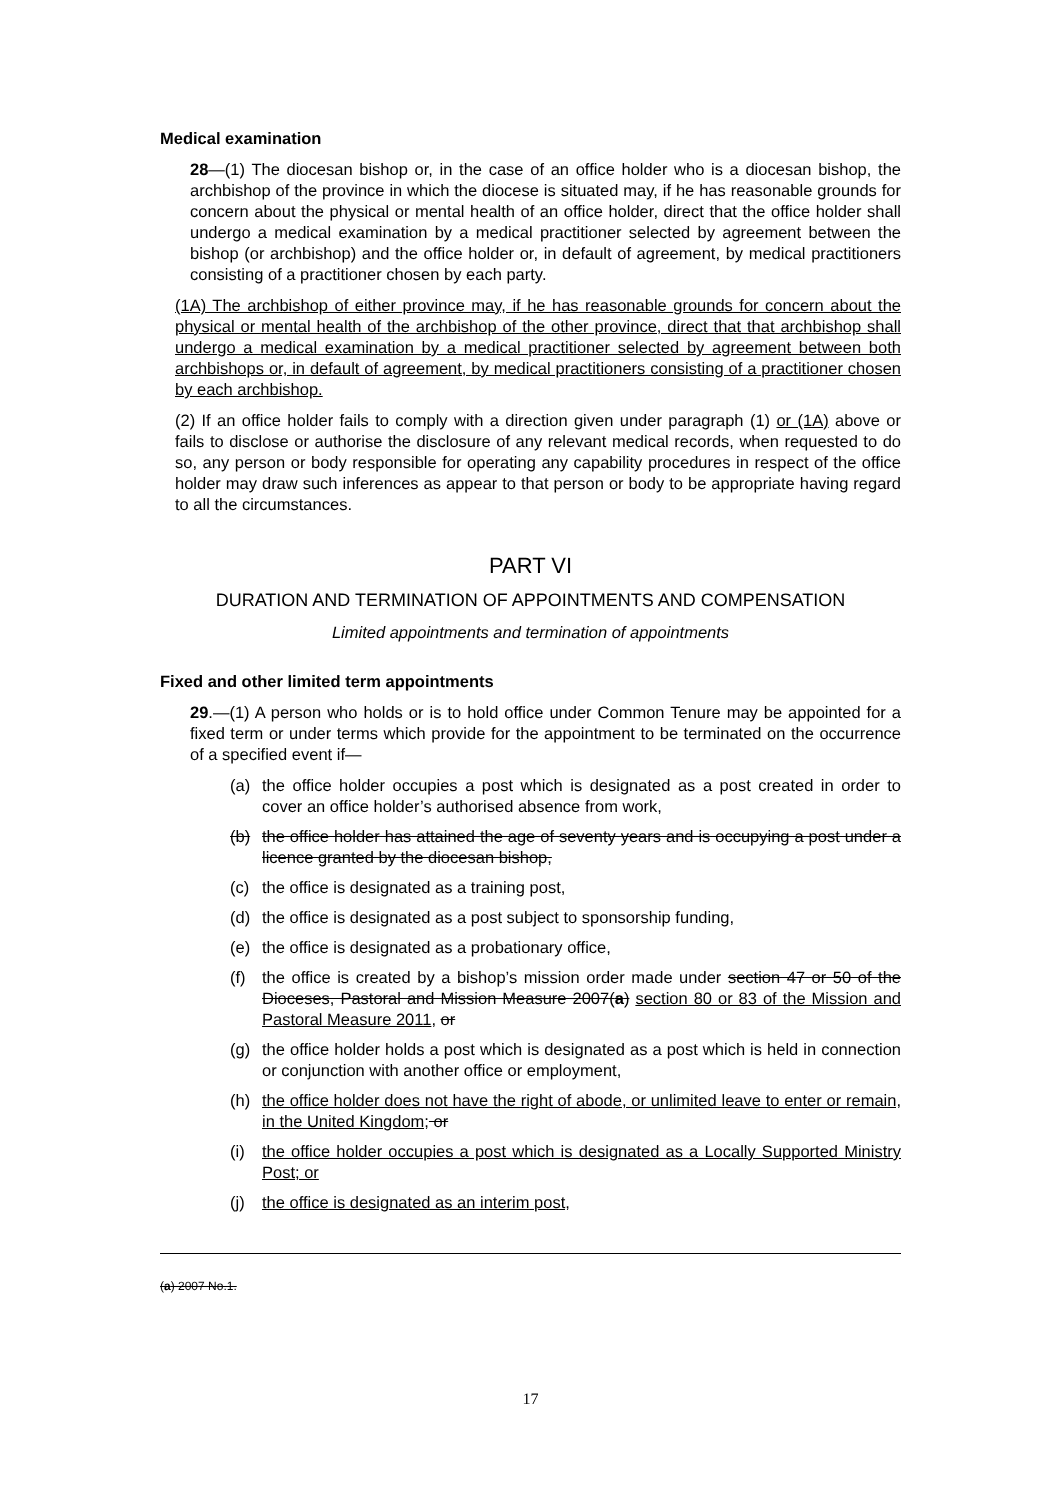Medical examination
28—(1) The diocesan bishop or, in the case of an office holder who is a diocesan bishop, the archbishop of the province in which the diocese is situated may, if he has reasonable grounds for concern about the physical or mental health of an office holder, direct that the office holder shall undergo a medical examination by a medical practitioner selected by agreement between the bishop (or archbishop) and the office holder or, in default of agreement, by medical practitioners consisting of a practitioner chosen by each party.
(1A) The archbishop of either province may, if he has reasonable grounds for concern about the physical or mental health of the archbishop of the other province, direct that that archbishop shall undergo a medical examination by a medical practitioner selected by agreement between both archbishops or, in default of agreement, by medical practitioners consisting of a practitioner chosen by each archbishop.
(2) If an office holder fails to comply with a direction given under paragraph (1) or (1A) above or fails to disclose or authorise the disclosure of any relevant medical records, when requested to do so, any person or body responsible for operating any capability procedures in respect of the office holder may draw such inferences as appear to that person or body to be appropriate having regard to all the circumstances.
PART VI
DURATION AND TERMINATION OF APPOINTMENTS AND COMPENSATION
Limited appointments and termination of appointments
Fixed and other limited term appointments
29.—(1) A person who holds or is to hold office under Common Tenure may be appointed for a fixed term or under terms which provide for the appointment to be terminated on the occurrence of a specified event if—
(a) the office holder occupies a post which is designated as a post created in order to cover an office holder’s authorised absence from work,
(b) the office holder has attained the age of seventy years and is occupying a post under a licence granted by the diocesan bishop,
(c) the office is designated as a training post,
(d) the office is designated as a post subject to sponsorship funding,
(e) the office is designated as a probationary office,
(f) the office is created by a bishop’s mission order made under section 47 or 50 of the Dioceses, Pastoral and Mission Measure 2007(a) section 80 or 83 of the Mission and Pastoral Measure 2011, or
(g) the office holder holds a post which is designated as a post which is held in connection or conjunction with another office or employment,
(h) the office holder does not have the right of abode, or unlimited leave to enter or remain, in the United Kingdom; or
(i) the office holder occupies a post which is designated as a Locally Supported Ministry Post; or
(j) the office is designated as an interim post,
(a) 2007 No.1.
17